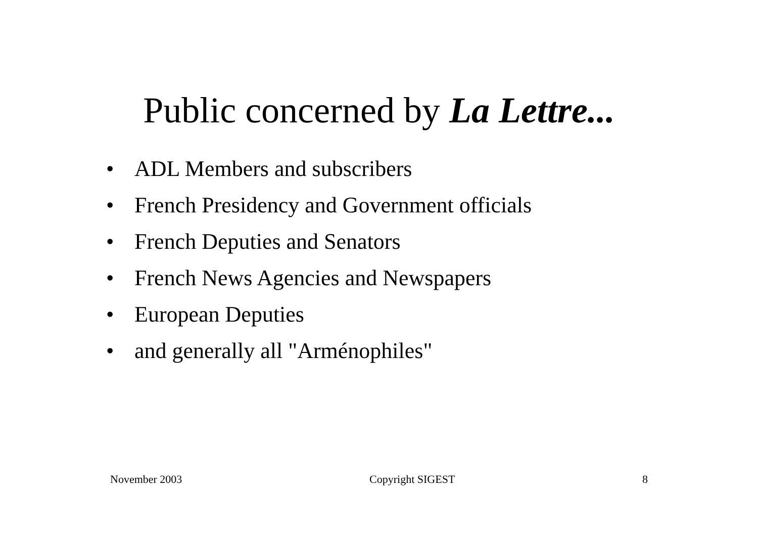Public concerned by La Lettre...
• ADL Members and subscribers
• French Presidency and Government officials
• French Deputies and Senators
• French News Agencies and Newspapers
• European Deputies
• and generally all "Arménophiles"
November 2003 Copyright SIGEST 8